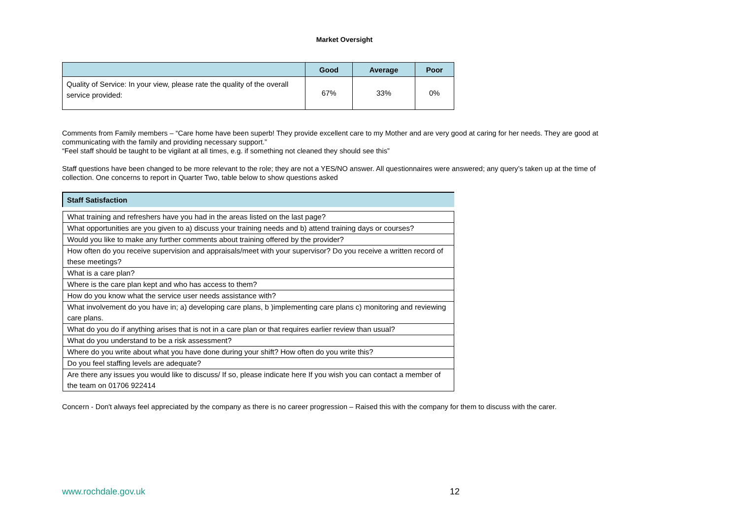Market Oversight
| | Good | Average | Poor |
| --- | --- | --- | --- |
| Quality of Service: In your view, please rate the quality of the overall service provided: | 67% | 33% | 0% |
Comments from Family members – “Care home have been superb! They provide excellent care to my Mother and are very good at caring for her needs. They are good at communicating with the family and providing necessary support.”
“Feel staff should be taught to be vigilant at all times, e.g. if something not cleaned they should see this”
Staff questions have been changed to be more relevant to the role; they are not a YES/NO answer. All questionnaires were answered; any query’s taken up at the time of collection. One concerns to report in Quarter Two, table below to show questions asked
| Staff Satisfaction |
| --- |
| What training and refreshers have you had in the areas listed on the last page? |
| What opportunities are you given to a) discuss your training needs and b) attend training days or courses? |
| Would you like to make any further comments about training offered by the provider? |
| How often do you receive supervision and appraisals/meet with your supervisor? Do you receive a written record of these meetings? |
| What is a care plan? |
| Where is the care plan kept and who has access to them? |
| How do you know what the service user needs assistance with? |
| What involvement do you have in; a) developing care plans, b )implementing care plans c) monitoring and reviewing care plans. |
| What do you do if anything arises that is not in a care plan or that requires earlier review than usual? |
| What do you understand to be a risk assessment? |
| Where do you write about what you have done during your shift? How often do you write this? |
| Do you feel staffing levels are adequate? |
| Are there any issues you would like to discuss/ If so, please indicate here If you wish you can contact a member of the team on 01706 922414 |
Concern - Don't always feel appreciated by the company as there is no career progression – Raised this with the company for them to discuss with the carer.
www.rochdale.gov.uk 12